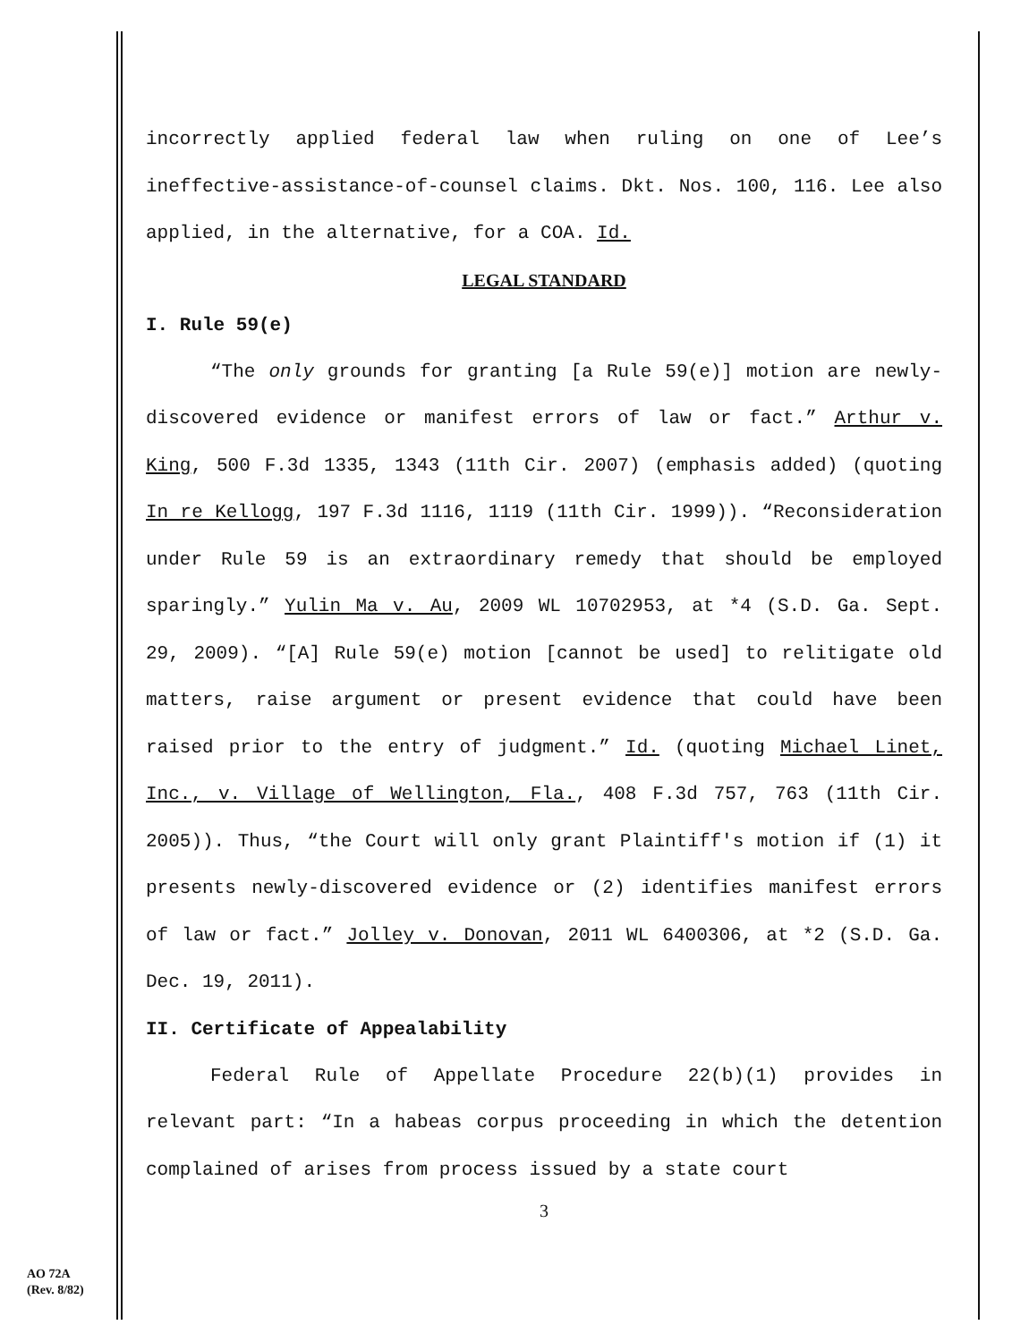incorrectly applied federal law when ruling on one of Lee’s ineffective-assistance-of-counsel claims. Dkt. Nos. 100, 116. Lee also applied, in the alternative, for a COA. Id.
LEGAL STANDARD
I. Rule 59(e)
“The only grounds for granting [a Rule 59(e)] motion are newly-discovered evidence or manifest errors of law or fact.” Arthur v. King, 500 F.3d 1335, 1343 (11th Cir. 2007) (emphasis added) (quoting In re Kellogg, 197 F.3d 1116, 1119 (11th Cir. 1999)). “Reconsideration under Rule 59 is an extraordinary remedy that should be employed sparingly.” Yulin Ma v. Au, 2009 WL 10702953, at *4 (S.D. Ga. Sept. 29, 2009). “[A] Rule 59(e) motion [cannot be used] to relitigate old matters, raise argument or present evidence that could have been raised prior to the entry of judgment.” Id. (quoting Michael Linet, Inc., v. Village of Wellington, Fla., 408 F.3d 757, 763 (11th Cir. 2005)). Thus, “the Court will only grant Plaintiff's motion if (1) it presents newly-discovered evidence or (2) identifies manifest errors of law or fact.” Jolley v. Donovan, 2011 WL 6400306, at *2 (S.D. Ga. Dec. 19, 2011).
II. Certificate of Appealability
Federal Rule of Appellate Procedure 22(b)(1) provides in relevant part: “In a habeas corpus proceeding in which the detention complained of arises from process issued by a state court
3
AO 72A
(Rev. 8/82)